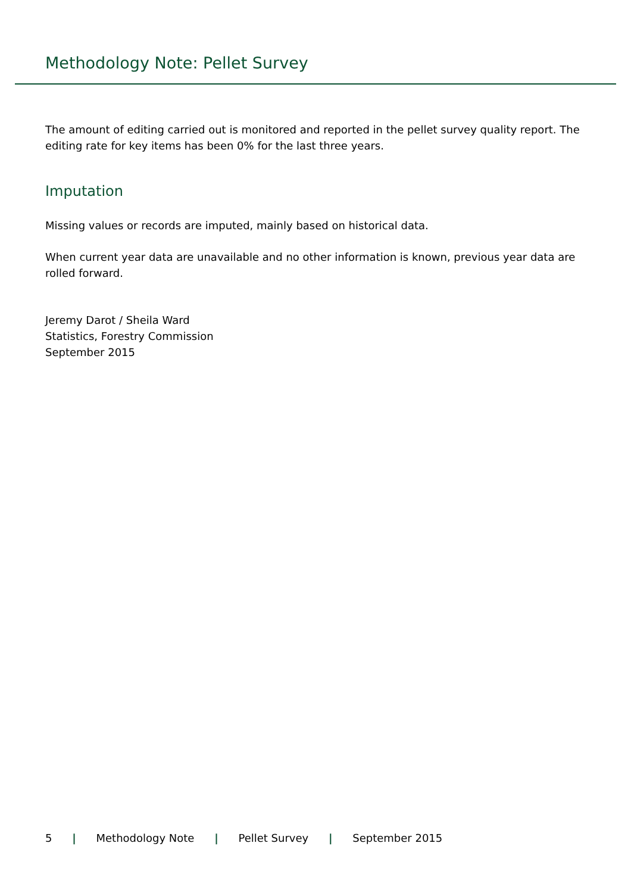Methodology Note: Pellet Survey
The amount of editing carried out is monitored and reported in the pellet survey quality report. The editing rate for key items has been 0% for the last three years.
Imputation
Missing values or records are imputed, mainly based on historical data.
When current year data are unavailable and no other information is known, previous year data are rolled forward.
Jeremy Darot / Sheila Ward
Statistics, Forestry Commission
September 2015
5 | Methodology Note | Pellet Survey | September 2015